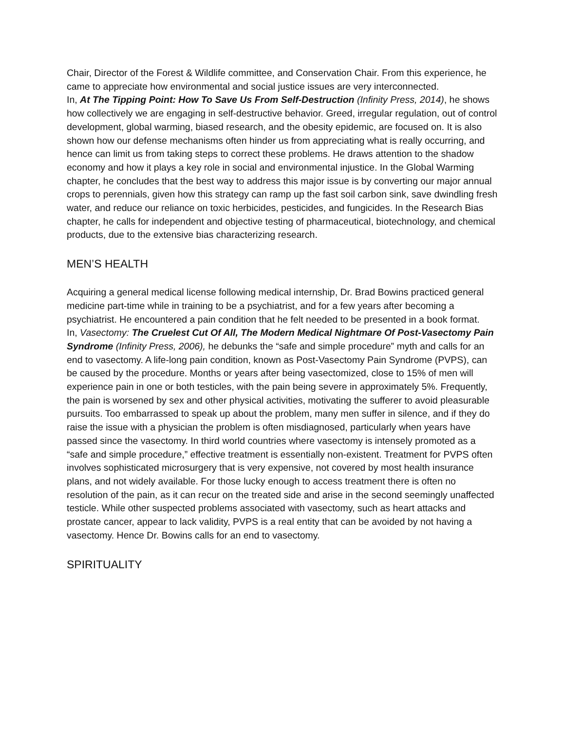Chair, Director of the Forest & Wildlife committee, and Conservation Chair. From this experience, he came to appreciate how environmental and social justice issues are very interconnected.
In, At The Tipping Point: How To Save Us From Self-Destruction (Infinity Press, 2014), he shows how collectively we are engaging in self-destructive behavior. Greed, irregular regulation, out of control development, global warming, biased research, and the obesity epidemic, are focused on. It is also shown how our defense mechanisms often hinder us from appreciating what is really occurring, and hence can limit us from taking steps to correct these problems. He draws attention to the shadow economy and how it plays a key role in social and environmental injustice. In the Global Warming chapter, he concludes that the best way to address this major issue is by converting our major annual crops to perennials, given how this strategy can ramp up the fast soil carbon sink, save dwindling fresh water, and reduce our reliance on toxic herbicides, pesticides, and fungicides. In the Research Bias chapter, he calls for independent and objective testing of pharmaceutical, biotechnology, and chemical products, due to the extensive bias characterizing research.
MEN’S HEALTH
Acquiring a general medical license following medical internship, Dr. Brad Bowins practiced general medicine part-time while in training to be a psychiatrist, and for a few years after becoming a psychiatrist. He encountered a pain condition that he felt needed to be presented in a book format.
In, Vasectomy: The Cruelest Cut Of All, The Modern Medical Nightmare Of Post-Vasectomy Pain Syndrome (Infinity Press, 2006), he debunks the “safe and simple procedure” myth and calls for an end to vasectomy. A life-long pain condition, known as Post-Vasectomy Pain Syndrome (PVPS), can be caused by the procedure. Months or years after being vasectomized, close to 15% of men will experience pain in one or both testicles, with the pain being severe in approximately 5%. Frequently, the pain is worsened by sex and other physical activities, motivating the sufferer to avoid pleasurable pursuits. Too embarrassed to speak up about the problem, many men suffer in silence, and if they do raise the issue with a physician the problem is often misdiagnosed, particularly when years have passed since the vasectomy. In third world countries where vasectomy is intensely promoted as a “safe and simple procedure,” effective treatment is essentially non-existent. Treatment for PVPS often involves sophisticated microsurgery that is very expensive, not covered by most health insurance plans, and not widely available. For those lucky enough to access treatment there is often no resolution of the pain, as it can recur on the treated side and arise in the second seemingly unaffected testicle. While other suspected problems associated with vasectomy, such as heart attacks and prostate cancer, appear to lack validity, PVPS is a real entity that can be avoided by not having a vasectomy. Hence Dr. Bowins calls for an end to vasectomy.
SPIRITUALITY